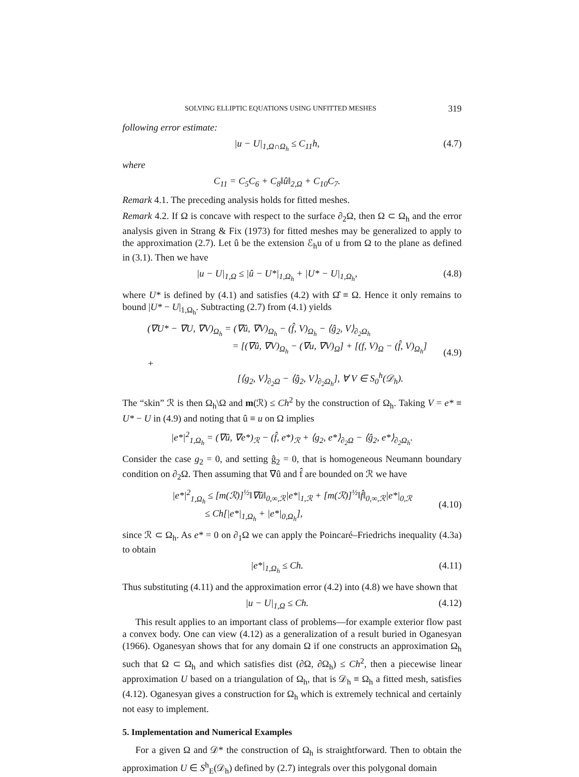SOLVING ELLIPTIC EQUATIONS USING UNFITTED MESHES 319
following error estimate:
|u − U|<sub>1,Ω∩Ω<sub>h</sub></sub> ≤ C<sub>11</sub>h, (4.7)
where
C<sub>11</sub> = C<sub>5</sub>C<sub>6</sub> + C<sub>8</sub>‖û‖<sub>2,Ω</sub> + C<sub>10</sub>C<sub>7</sub>.
Remark 4.1. The preceding analysis holds for fitted meshes.
Remark 4.2. If Ω is concave with respect to the surface ∂<sub>2</sub>Ω, then Ω ⊂ Ω<sub>h</sub> and the error analysis given in Strang & Fix (1973) for fitted meshes may be generalized to apply to the approximation (2.7). Let û be the extension ℰ<sub>h</sub>u of u from Ω to the plane as defined in (3.1). Then we have
|u − U|<sub>1,Ω</sub> ≤ |û − U*|<sub>1,Ω<sub>h</sub></sub> + |U* − U|<sub>1,Ω<sub>h</sub></sub>, (4.8)
where U* is defined by (4.1) and satisfies (4.2) with Ω̂ ≡ Ω. Hence it only remains to bound |U* − U|<sub>1,Ω<sub>h</sub></sub>. Subtracting (2.7) from (4.1) yields
(∇U* − ∇U, ∇V)<sub>Ω<sub>h</sub></sub> = (∇û, ∇V)<sub>Ω<sub>h</sub></sub> − (f̂, V)<sub>Ω<sub>h</sub></sub> − ⟨ĝ<sub>2</sub>, V⟩<sub>∂<sub>2</sub>Ω<sub>h</sub></sub>
= [(∇û, ∇V)<sub>Ω<sub>h</sub></sub> − (∇u, ∇V)<sub>Ω</sub>] + [(f, V)<sub>Ω</sub> − (f̂, V)<sub>Ω<sub>h</sub></sub>] +
[⟨g<sub>2</sub>, V⟩<sub>∂<sub>2</sub>Ω</sub> − ⟨ĝ<sub>2</sub>, V⟩<sub>∂<sub>2</sub>Ω<sub>h</sub></sub>], ∀ V ∈ S<sub>0</sub><sup>h</sup>(𝒟<sub>h</sub>).
(4.9)
The “skin” ℛ is then Ω<sub>h</sub>\Ω and m(ℛ) ≤ Ch<sup>2</sup> by the construction of Ω<sub>h</sub>. Taking V = e* ≡ U* − U in (4.9) and noting that û ≡ u on Ω implies
|e*|<sup>2</sup><sub>1,Ω<sub>h</sub></sub> = (∇û, ∇e*)<sub>ℛ</sub> − (f̂, e*)<sub>ℛ</sub> + ⟨g<sub>2</sub>, e*⟩<sub>∂<sub>2</sub>Ω</sub> − ⟨ĝ<sub>2</sub>, e*⟩<sub>∂<sub>2</sub>Ω<sub>h</sub></sub>.
Consider the case g<sub>2</sub> = 0, and setting ĝ<sub>2</sub> = 0, that is homogeneous Neumann boundary condition on ∂<sub>2</sub>Ω. Then assuming that ∇û and f̂ are bounded on ℛ we have
|e*|<sup>2</sup><sub>1,Ω<sub>h</sub></sub> ≤ [m(ℛ)]<sup>½</sup>‖∇û‖<sub>0,∞,ℛ</sub>|e*|<sub>1,ℛ</sub> + [m(ℛ)]<sup>½</sup>‖f̂‖<sub>0,∞,ℛ</sub>|e*|<sub>0,ℛ</sub>
≤ Ch[|e*|<sub>1,Ω<sub>h</sub></sub> + |e*|<sub>0,Ω<sub>h</sub></sub>],
(4.10)
since ℛ ⊂ Ω<sub>h</sub>. As e* = 0 on ∂<sub>1</sub>Ω we can apply the Poincaré–Friedrichs inequality (4.3a) to obtain
|e*|<sub>1,Ω<sub>h</sub></sub> ≤ Ch. (4.11)
Thus substituting (4.11) and the approximation error (4.2) into (4.8) we have shown that
|u − U|<sub>1,Ω</sub> ≤ Ch. (4.12)
This result applies to an important class of problems—for example exterior flow past a convex body. One can view (4.12) as a generalization of a result buried in Oganesyan (1966). Oganesyan shows that for any domain Ω if one constructs an approximation Ω<sub>h</sub> such that Ω ⊂ Ω<sub>h</sub> and which satisfies dist (∂Ω, ∂Ω<sub>h</sub>) ≤ Ch<sup>2</sup>, then a piecewise linear approximation U based on a triangulation of Ω<sub>h</sub>, that is 𝒟<sub>h</sub> ≡ Ω<sub>h</sub> a fitted mesh, satisfies (4.12). Oganesyan gives a construction for Ω<sub>h</sub> which is extremely technical and certainly not easy to implement.
5. Implementation and Numerical Examples
For a given Ω and 𝒟* the construction of Ω<sub>h</sub> is straightforward. Then to obtain the approximation U ∈ S<sup>h</sup><sub>E</sub>(𝒟<sub>h</sub>) defined by (2.7) integrals over this polygonal domain